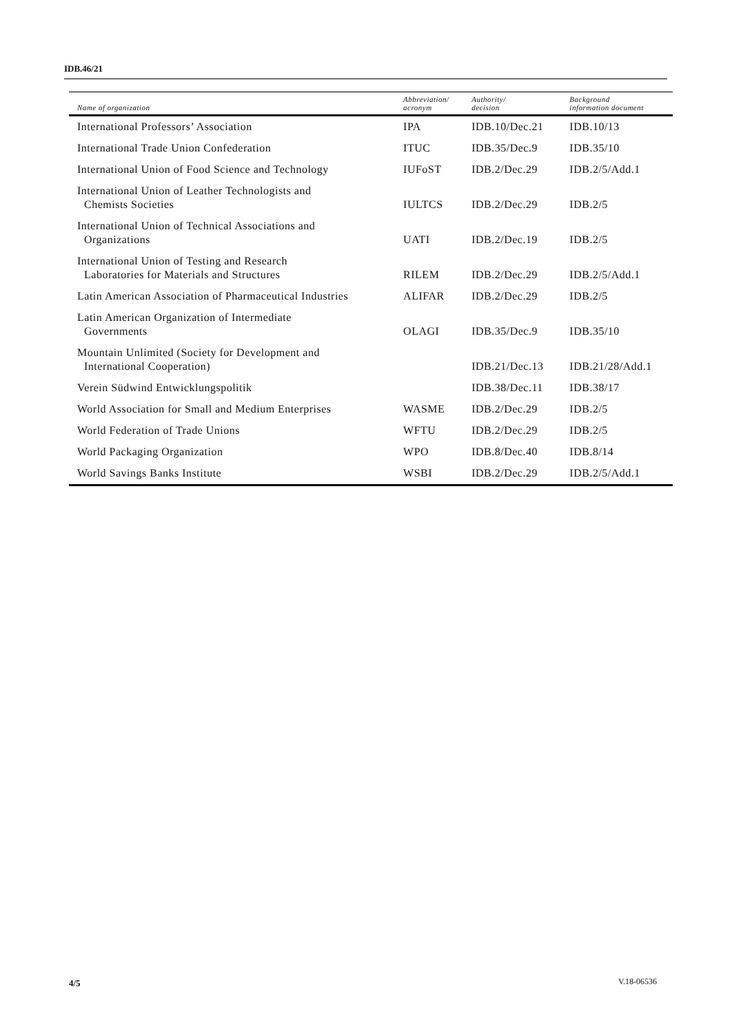IDB.46/21
| Name of organization | Abbreviation/ acronym | Authority/ decision | Background information document |
| --- | --- | --- | --- |
| International Professors’ Association | IPA | IDB.10/Dec.21 | IDB.10/13 |
| International Trade Union Confederation | ITUC | IDB.35/Dec.9 | IDB.35/10 |
| International Union of Food Science and Technology | IUFoST | IDB.2/Dec.29 | IDB.2/5/Add.1 |
| International Union of Leather Technologists and Chemists Societies | IULTCS | IDB.2/Dec.29 | IDB.2/5 |
| International Union of Technical Associations and Organizations | UATI | IDB.2/Dec.19 | IDB.2/5 |
| International Union of Testing and Research Laboratories for Materials and Structures | RILEM | IDB.2/Dec.29 | IDB.2/5/Add.1 |
| Latin American Association of Pharmaceutical Industries | ALIFAR | IDB.2/Dec.29 | IDB.2/5 |
| Latin American Organization of Intermediate Governments | OLAGI | IDB.35/Dec.9 | IDB.35/10 |
| Mountain Unlimited (Society for Development and International Cooperation) | | IDB.21/Dec.13 | IDB.21/28/Add.1 |
| Verein Südwind Entwicklungspolitik | | IDB.38/Dec.11 | IDB.38/17 |
| World Association for Small and Medium Enterprises | WASME | IDB.2/Dec.29 | IDB.2/5 |
| World Federation of Trade Unions | WFTU | IDB.2/Dec.29 | IDB.2/5 |
| World Packaging Organization | WPO | IDB.8/Dec.40 | IDB.8/14 |
| World Savings Banks Institute | WSBI | IDB.2/Dec.29 | IDB.2/5/Add.1 |
4/5 V.18-06536